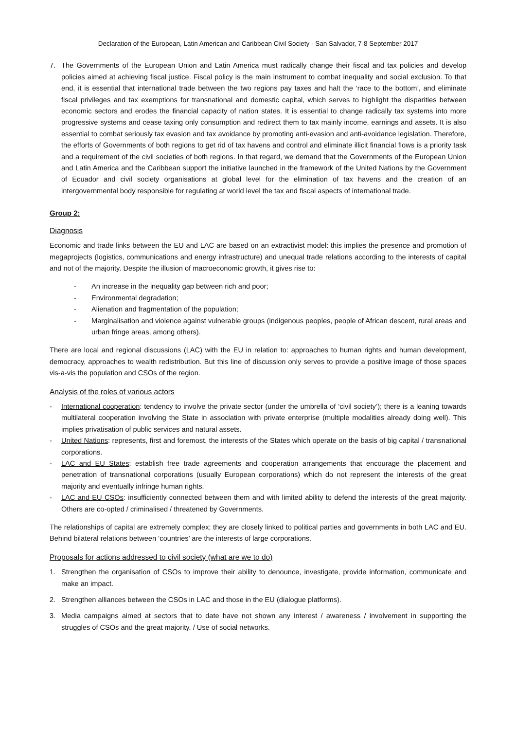Declaration of the European, Latin American and Caribbean Civil Society - San Salvador, 7-8 September 2017
7. The Governments of the European Union and Latin America must radically change their fiscal and tax policies and develop policies aimed at achieving fiscal justice. Fiscal policy is the main instrument to combat inequality and social exclusion. To that end, it is essential that international trade between the two regions pay taxes and halt the ‘race to the bottom’, and eliminate fiscal privileges and tax exemptions for transnational and domestic capital, which serves to highlight the disparities between economic sectors and erodes the financial capacity of nation states. It is essential to change radically tax systems into more progressive systems and cease taxing only consumption and redirect them to tax mainly income, earnings and assets. It is also essential to combat seriously tax evasion and tax avoidance by promoting anti-evasion and anti-avoidance legislation. Therefore, the efforts of Governments of both regions to get rid of tax havens and control and eliminate illicit financial flows is a priority task and a requirement of the civil societies of both regions. In that regard, we demand that the Governments of the European Union and Latin America and the Caribbean support the initiative launched in the framework of the United Nations by the Government of Ecuador and civil society organisations at global level for the elimination of tax havens and the creation of an intergovernmental body responsible for regulating at world level the tax and fiscal aspects of international trade.
Group 2:
Diagnosis
Economic and trade links between the EU and LAC are based on an extractivist model: this implies the presence and promotion of megaprojects (logistics, communications and energy infrastructure) and unequal trade relations according to the interests of capital and not of the majority. Despite the illusion of macroeconomic growth, it gives rise to:
- An increase in the inequality gap between rich and poor;
- Environmental degradation;
- Alienation and fragmentation of the population;
- Marginalisation and violence against vulnerable groups (indigenous peoples, people of African descent, rural areas and urban fringe areas, among others).
There are local and regional discussions (LAC) with the EU in relation to: approaches to human rights and human development, democracy, approaches to wealth redistribution. But this line of discussion only serves to provide a positive image of those spaces vis-a-vis the population and CSOs of the region.
Analysis of the roles of various actors
- International cooperation: tendency to involve the private sector (under the umbrella of ‘civil society’); there is a leaning towards multilateral cooperation involving the State in association with private enterprise (multiple modalities already doing well). This implies privatisation of public services and natural assets.
- United Nations: represents, first and foremost, the interests of the States which operate on the basis of big capital / transnational corporations.
- LAC and EU States: establish free trade agreements and cooperation arrangements that encourage the placement and penetration of transnational corporations (usually European corporations) which do not represent the interests of the great majority and eventually infringe human rights.
- LAC and EU CSOs: insufficiently connected between them and with limited ability to defend the interests of the great majority. Others are co-opted / criminalised / threatened by Governments.
The relationships of capital are extremely complex; they are closely linked to political parties and governments in both LAC and EU. Behind bilateral relations between ‘countries’ are the interests of large corporations.
Proposals for actions addressed to civil society (what are we to do)
1. Strengthen the organisation of CSOs to improve their ability to denounce, investigate, provide information, communicate and make an impact.
2. Strengthen alliances between the CSOs in LAC and those in the EU (dialogue platforms).
3. Media campaigns aimed at sectors that to date have not shown any interest / awareness / involvement in supporting the struggles of CSOs and the great majority. / Use of social networks.